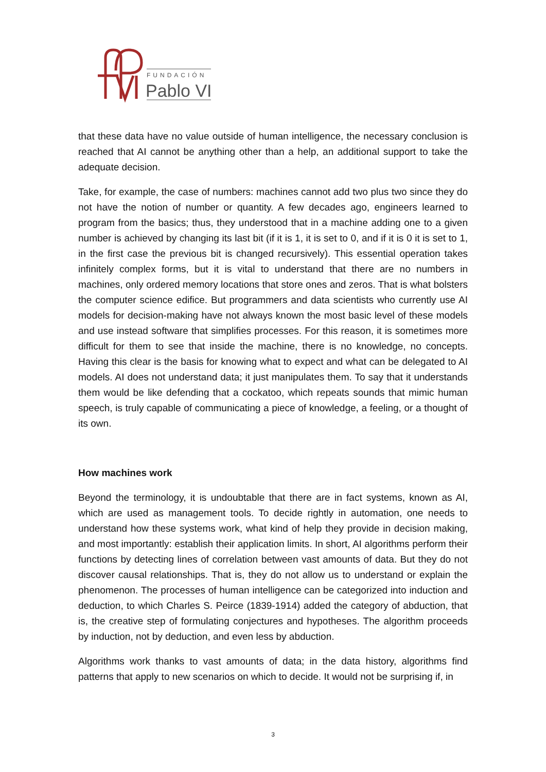FUNDACIÓN
Pablo VI
that these data have no value outside of human intelligence, the necessary conclusion is reached that AI cannot be anything other than a help, an additional support to take the adequate decision.
Take, for example, the case of numbers: machines cannot add two plus two since they do not have the notion of number or quantity. A few decades ago, engineers learned to program from the basics; thus, they understood that in a machine adding one to a given number is achieved by changing its last bit (if it is 1, it is set to 0, and if it is 0 it is set to 1, in the first case the previous bit is changed recursively). This essential operation takes infinitely complex forms, but it is vital to understand that there are no numbers in machines, only ordered memory locations that store ones and zeros. That is what bolsters the computer science edifice. But programmers and data scientists who currently use AI models for decision-making have not always known the most basic level of these models and use instead software that simplifies processes. For this reason, it is sometimes more difficult for them to see that inside the machine, there is no knowledge, no concepts. Having this clear is the basis for knowing what to expect and what can be delegated to AI models. AI does not understand data; it just manipulates them. To say that it understands them would be like defending that a cockatoo, which repeats sounds that mimic human speech, is truly capable of communicating a piece of knowledge, a feeling, or a thought of its own.
How machines work
Beyond the terminology, it is undoubtable that there are in fact systems, known as AI, which are used as management tools. To decide rightly in automation, one needs to understand how these systems work, what kind of help they provide in decision making, and most importantly: establish their application limits. In short, AI algorithms perform their functions by detecting lines of correlation between vast amounts of data. But they do not discover causal relationships. That is, they do not allow us to understand or explain the phenomenon. The processes of human intelligence can be categorized into induction and deduction, to which Charles S. Peirce (1839-1914) added the category of abduction, that is, the creative step of formulating conjectures and hypotheses. The algorithm proceeds by induction, not by deduction, and even less by abduction.
Algorithms work thanks to vast amounts of data; in the data history, algorithms find patterns that apply to new scenarios on which to decide. It would not be surprising if, in
3